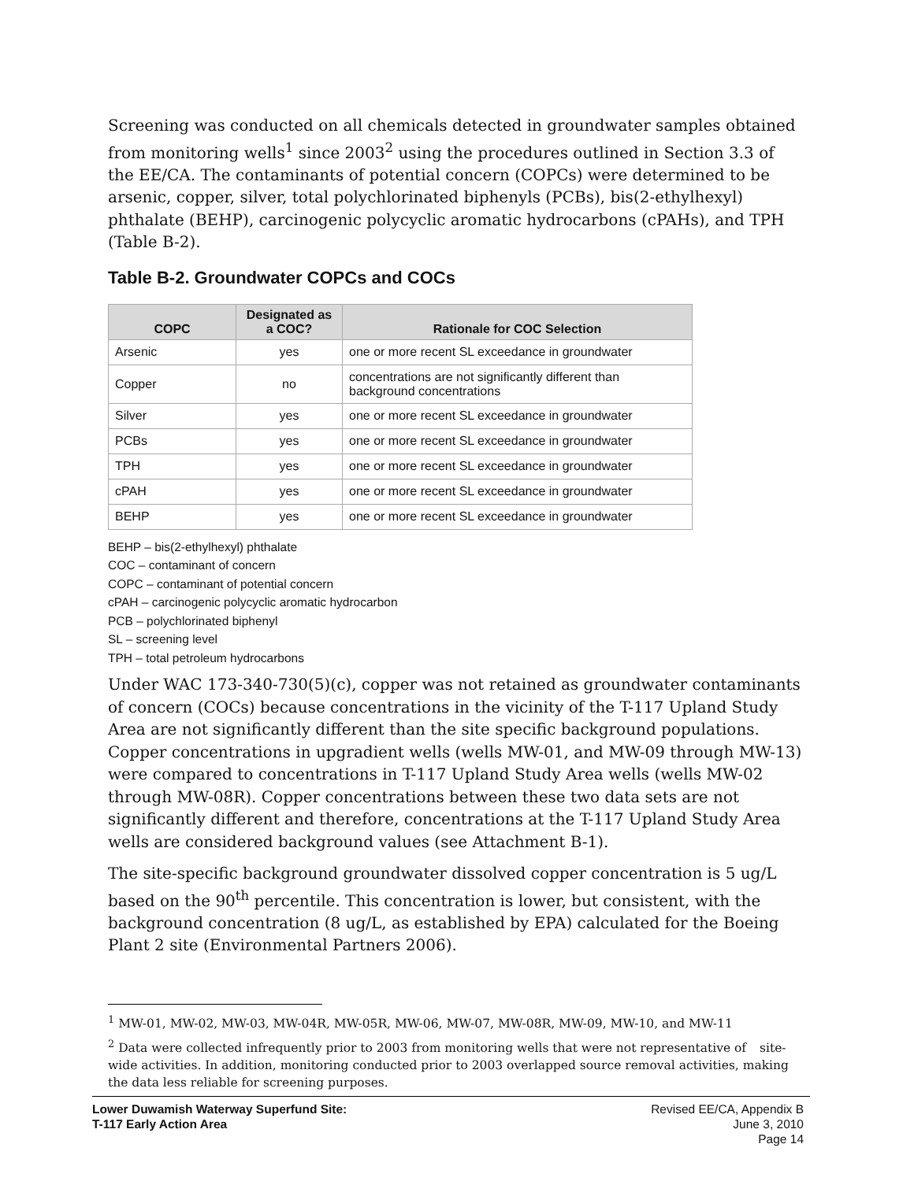Screening was conducted on all chemicals detected in groundwater samples obtained from monitoring wells<sup>1</sup> since 2003<sup>2</sup> using the procedures outlined in Section 3.3 of the EE/CA. The contaminants of potential concern (COPCs) were determined to be arsenic, copper, silver, total polychlorinated biphenyls (PCBs), bis(2-ethylhexyl) phthalate (BEHP), carcinogenic polycyclic aromatic hydrocarbons (cPAHs), and TPH (Table B-2).
Table B-2. Groundwater COPCs and COCs
| COPC | Designated as a COC? | Rationale for COC Selection |
| --- | --- | --- |
| Arsenic | yes | one or more recent SL exceedance in groundwater |
| Copper | no | concentrations are not significantly different than background concentrations |
| Silver | yes | one or more recent SL exceedance in groundwater |
| PCBs | yes | one or more recent SL exceedance in groundwater |
| TPH | yes | one or more recent SL exceedance in groundwater |
| cPAH | yes | one or more recent SL exceedance in groundwater |
| BEHP | yes | one or more recent SL exceedance in groundwater |
BEHP – bis(2-ethylhexyl) phthalate
COC – contaminant of concern
COPC – contaminant of potential concern
cPAH – carcinogenic polycyclic aromatic hydrocarbon
PCB – polychlorinated biphenyl
SL – screening level
TPH – total petroleum hydrocarbons
Under WAC 173-340-730(5)(c), copper was not retained as groundwater contaminants of concern (COCs) because concentrations in the vicinity of the T-117 Upland Study Area are not significantly different than the site specific background populations. Copper concentrations in upgradient wells (wells MW-01, and MW-09 through MW-13) were compared to concentrations in T-117 Upland Study Area wells (wells MW-02 through MW-08R). Copper concentrations between these two data sets are not significantly different and therefore, concentrations at the T-117 Upland Study Area wells are considered background values (see Attachment B-1).
The site-specific background groundwater dissolved copper concentration is 5 ug/L based on the 90<sup>th</sup> percentile. This concentration is lower, but consistent, with the background concentration (8 ug/L, as established by EPA) calculated for the Boeing Plant 2 site (Environmental Partners 2006).
<sup>1</sup> MW-01, MW-02, MW-03, MW-04R, MW-05R, MW-06, MW-07, MW-08R, MW-09, MW-10, and MW-11
<sup>2</sup> Data were collected infrequently prior to 2003 from monitoring wells that were not representative of site-wide activities. In addition, monitoring conducted prior to 2003 overlapped source removal activities, making the data less reliable for screening purposes.
Lower Duwamish Waterway Superfund Site:
T-117 Early Action Area
Revised EE/CA, Appendix B
June 3, 2010
Page 14